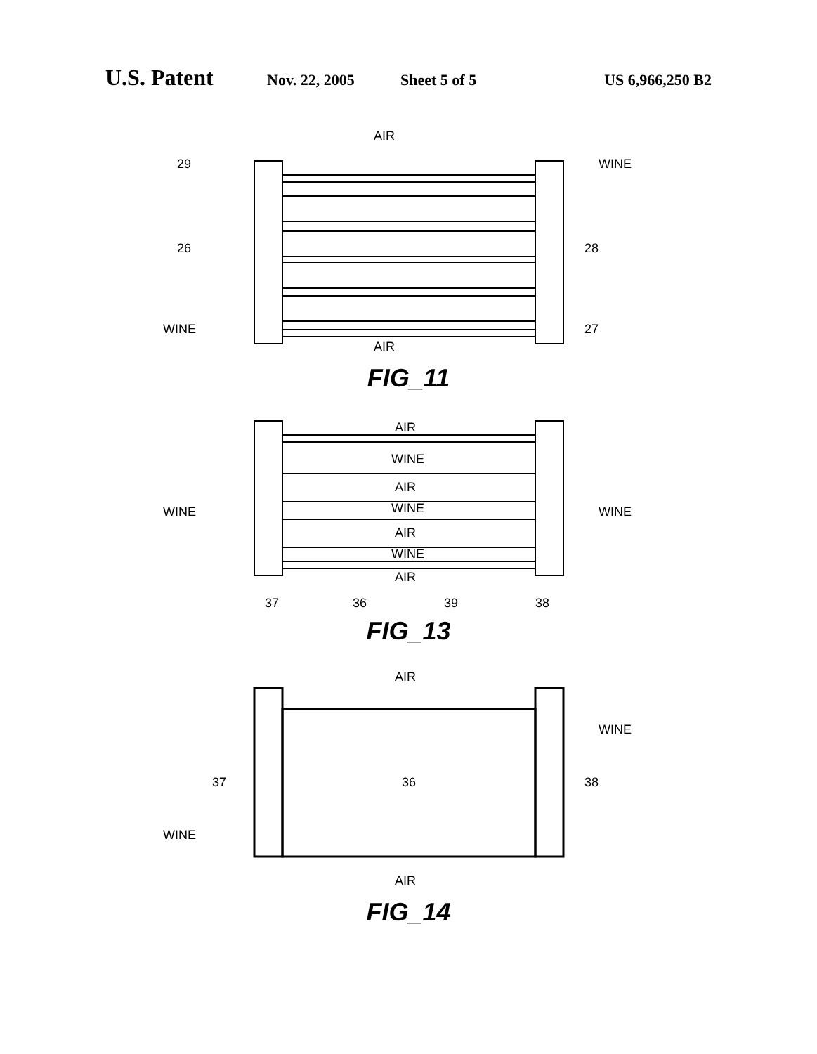U.S. Patent Nov. 22, 2005 Sheet 5 of 5 US 6,966,250 B2
AIR
AIR
29
26
28
27
WINE
WINE
FIG_11
AIR
WINE
AIR
WINE
AIR
WINE
AIR
WINE
WINE
37
36
39
38
FIG_13
AIR
AIR
36
37
38
WINE
WINE
FIG_14